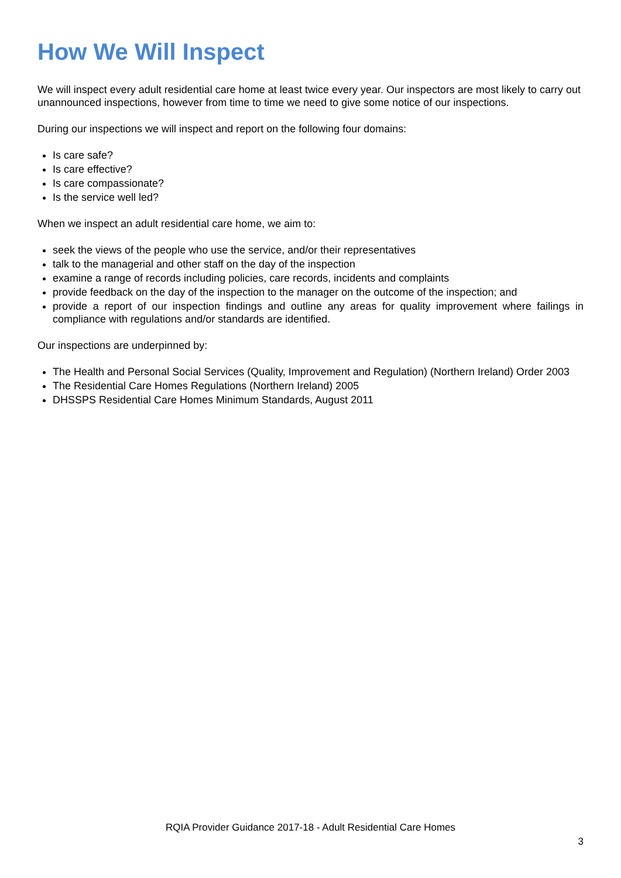How We Will Inspect
We will inspect every adult residential care home at least twice every year. Our inspectors are most likely to carry out unannounced inspections, however from time to time we need to give some notice of our inspections.
During our inspections we will inspect and report on the following four domains:
Is care safe?
Is care effective?
Is care compassionate?
Is the service well led?
When we inspect an adult residential care home, we aim to:
seek the views of the people who use the service, and/or their representatives
talk to the managerial and other staff on the day of the inspection
examine a range of records including policies, care records, incidents and complaints
provide feedback on the day of the inspection to the manager on the outcome of the inspection; and
provide a report of our inspection findings and outline any areas for quality improvement where failings in compliance with regulations and/or standards are identified.
Our inspections are underpinned by:
The Health and Personal Social Services (Quality, Improvement and Regulation) (Northern Ireland) Order 2003
The Residential Care Homes Regulations (Northern Ireland) 2005
DHSSPS Residential Care Homes Minimum Standards, August 2011
RQIA Provider Guidance 2017-18 - Adult Residential Care Homes
3